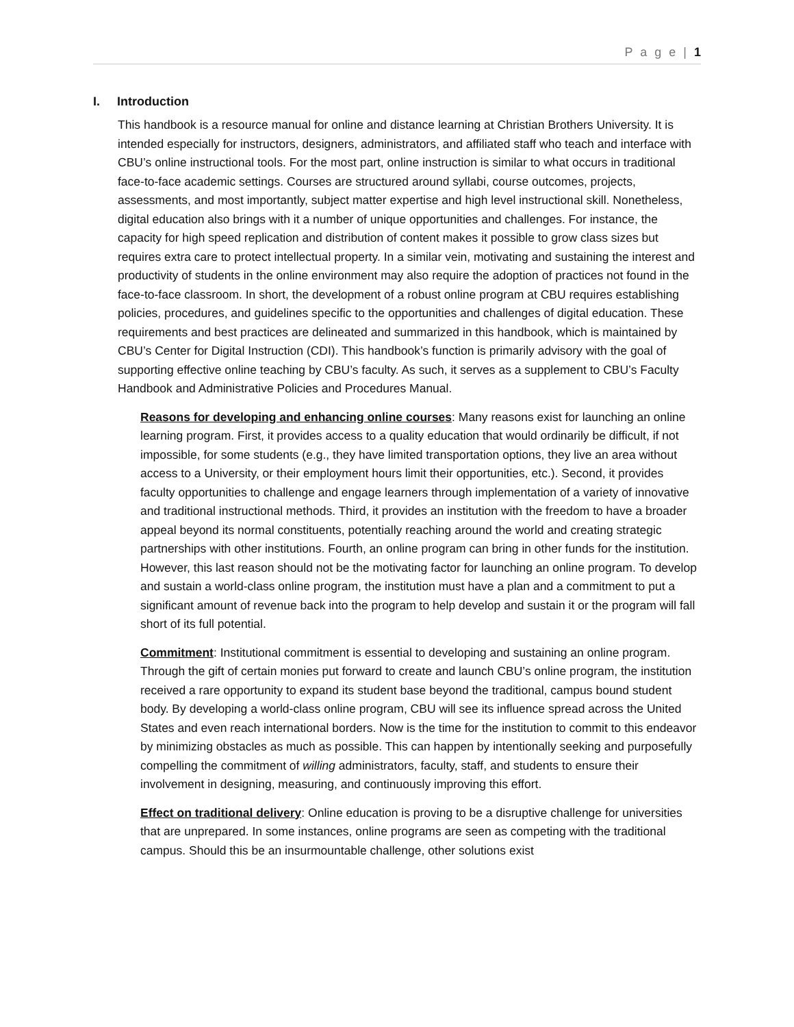P a g e | 1
I. Introduction
This handbook is a resource manual for online and distance learning at Christian Brothers University. It is intended especially for instructors, designers, administrators, and affiliated staff who teach and interface with CBU’s online instructional tools. For the most part, online instruction is similar to what occurs in traditional face-to-face academic settings. Courses are structured around syllabi, course outcomes, projects, assessments, and most importantly, subject matter expertise and high level instructional skill. Nonetheless, digital education also brings with it a number of unique opportunities and challenges. For instance, the capacity for high speed replication and distribution of content makes it possible to grow class sizes but requires extra care to protect intellectual property. In a similar vein, motivating and sustaining the interest and productivity of students in the online environment may also require the adoption of practices not found in the face-to-face classroom. In short, the development of a robust online program at CBU requires establishing policies, procedures, and guidelines specific to the opportunities and challenges of digital education. These requirements and best practices are delineated and summarized in this handbook, which is maintained by CBU’s Center for Digital Instruction (CDI). This handbook’s function is primarily advisory with the goal of supporting effective online teaching by CBU’s faculty. As such, it serves as a supplement to CBU’s Faculty Handbook and Administrative Policies and Procedures Manual.
Reasons for developing and enhancing online courses: Many reasons exist for launching an online learning program. First, it provides access to a quality education that would ordinarily be difficult, if not impossible, for some students (e.g., they have limited transportation options, they live an area without access to a University, or their employment hours limit their opportunities, etc.). Second, it provides faculty opportunities to challenge and engage learners through implementation of a variety of innovative and traditional instructional methods. Third, it provides an institution with the freedom to have a broader appeal beyond its normal constituents, potentially reaching around the world and creating strategic partnerships with other institutions. Fourth, an online program can bring in other funds for the institution. However, this last reason should not be the motivating factor for launching an online program. To develop and sustain a world-class online program, the institution must have a plan and a commitment to put a significant amount of revenue back into the program to help develop and sustain it or the program will fall short of its full potential.
Commitment: Institutional commitment is essential to developing and sustaining an online program. Through the gift of certain monies put forward to create and launch CBU’s online program, the institution received a rare opportunity to expand its student base beyond the traditional, campus bound student body. By developing a world-class online program, CBU will see its influence spread across the United States and even reach international borders. Now is the time for the institution to commit to this endeavor by minimizing obstacles as much as possible. This can happen by intentionally seeking and purposefully compelling the commitment of willing administrators, faculty, staff, and students to ensure their involvement in designing, measuring, and continuously improving this effort.
Effect on traditional delivery: Online education is proving to be a disruptive challenge for universities that are unprepared. In some instances, online programs are seen as competing with the traditional campus. Should this be an insurmountable challenge, other solutions exist